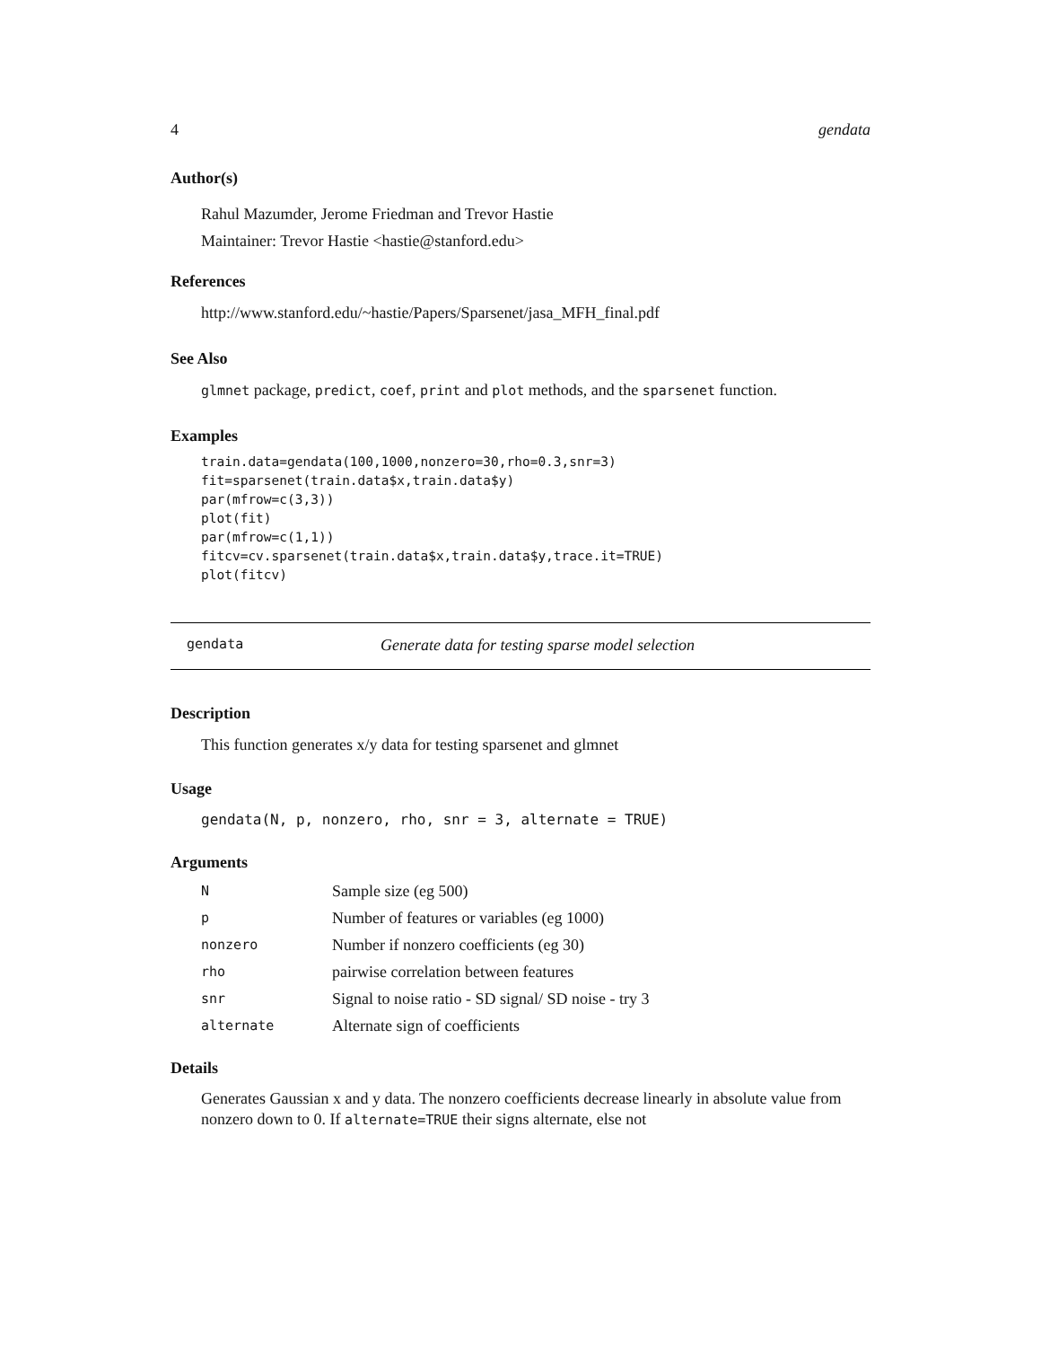4 gendata
Author(s)
Rahul Mazumder, Jerome Friedman and Trevor Hastie
Maintainer: Trevor Hastie <hastie@stanford.edu>
References
http://www.stanford.edu/~hastie/Papers/Sparsenet/jasa_MFH_final.pdf
See Also
glmnet package, predict, coef, print and plot methods, and the sparsenet function.
Examples
train.data=gendata(100,1000,nonzero=30,rho=0.3,snr=3)
fit=sparsenet(train.data$x,train.data$y)
par(mfrow=c(3,3))
plot(fit)
par(mfrow=c(1,1))
fitcv=cv.sparsenet(train.data$x,train.data$y,trace.it=TRUE)
plot(fitcv)
gendata Generate data for testing sparse model selection
Description
This function generates x/y data for testing sparsenet and glmnet
Usage
gendata(N, p, nonzero, rho, snr = 3, alternate = TRUE)
Arguments
| N | Sample size (eg 500) |
| p | Number of features or variables (eg 1000) |
| nonzero | Number if nonzero coefficients (eg 30) |
| rho | pairwise correlation between features |
| snr | Signal to noise ratio - SD signal/ SD noise - try 3 |
| alternate | Alternate sign of coefficients |
Details
Generates Gaussian x and y data. The nonzero coefficients decrease linearly in absolute value from nonzero down to 0. If alternate=TRUE their signs alternate, else not